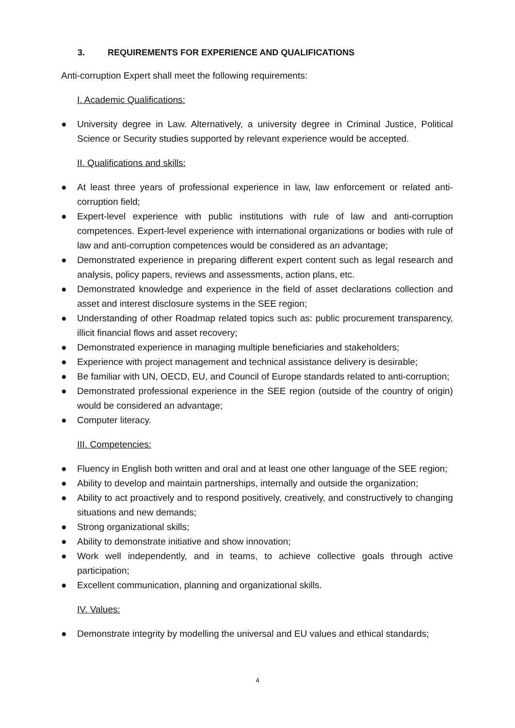3. REQUIREMENTS FOR EXPERIENCE AND QUALIFICATIONS
Anti-corruption Expert shall meet the following requirements:
I. Academic Qualifications:
● University degree in Law. Alternatively, a university degree in Criminal Justice, Political Science or Security studies supported by relevant experience would be accepted.
II. Qualifications and skills:
● At least three years of professional experience in law, law enforcement or related anti-corruption field;
● Expert-level experience with public institutions with rule of law and anti-corruption competences. Expert-level experience with international organizations or bodies with rule of law and anti-corruption competences would be considered as an advantage;
● Demonstrated experience in preparing different expert content such as legal research and analysis, policy papers, reviews and assessments, action plans, etc.
● Demonstrated knowledge and experience in the field of asset declarations collection and asset and interest disclosure systems in the SEE region;
● Understanding of other Roadmap related topics such as: public procurement transparency, illicit financial flows and asset recovery;
● Demonstrated experience in managing multiple beneficiaries and stakeholders;
● Experience with project management and technical assistance delivery is desirable;
● Be familiar with UN, OECD, EU, and Council of Europe standards related to anti-corruption;
● Demonstrated professional experience in the SEE region (outside of the country of origin) would be considered an advantage;
● Computer literacy.
III. Competencies:
● Fluency in English both written and oral and at least one other language of the SEE region;
● Ability to develop and maintain partnerships, internally and outside the organization;
● Ability to act proactively and to respond positively, creatively, and constructively to changing situations and new demands;
● Strong organizational skills;
● Ability to demonstrate initiative and show innovation;
● Work well independently, and in teams, to achieve collective goals through active participation;
● Excellent communication, planning and organizational skills.
IV. Values:
● Demonstrate integrity by modelling the universal and EU values and ethical standards;
4